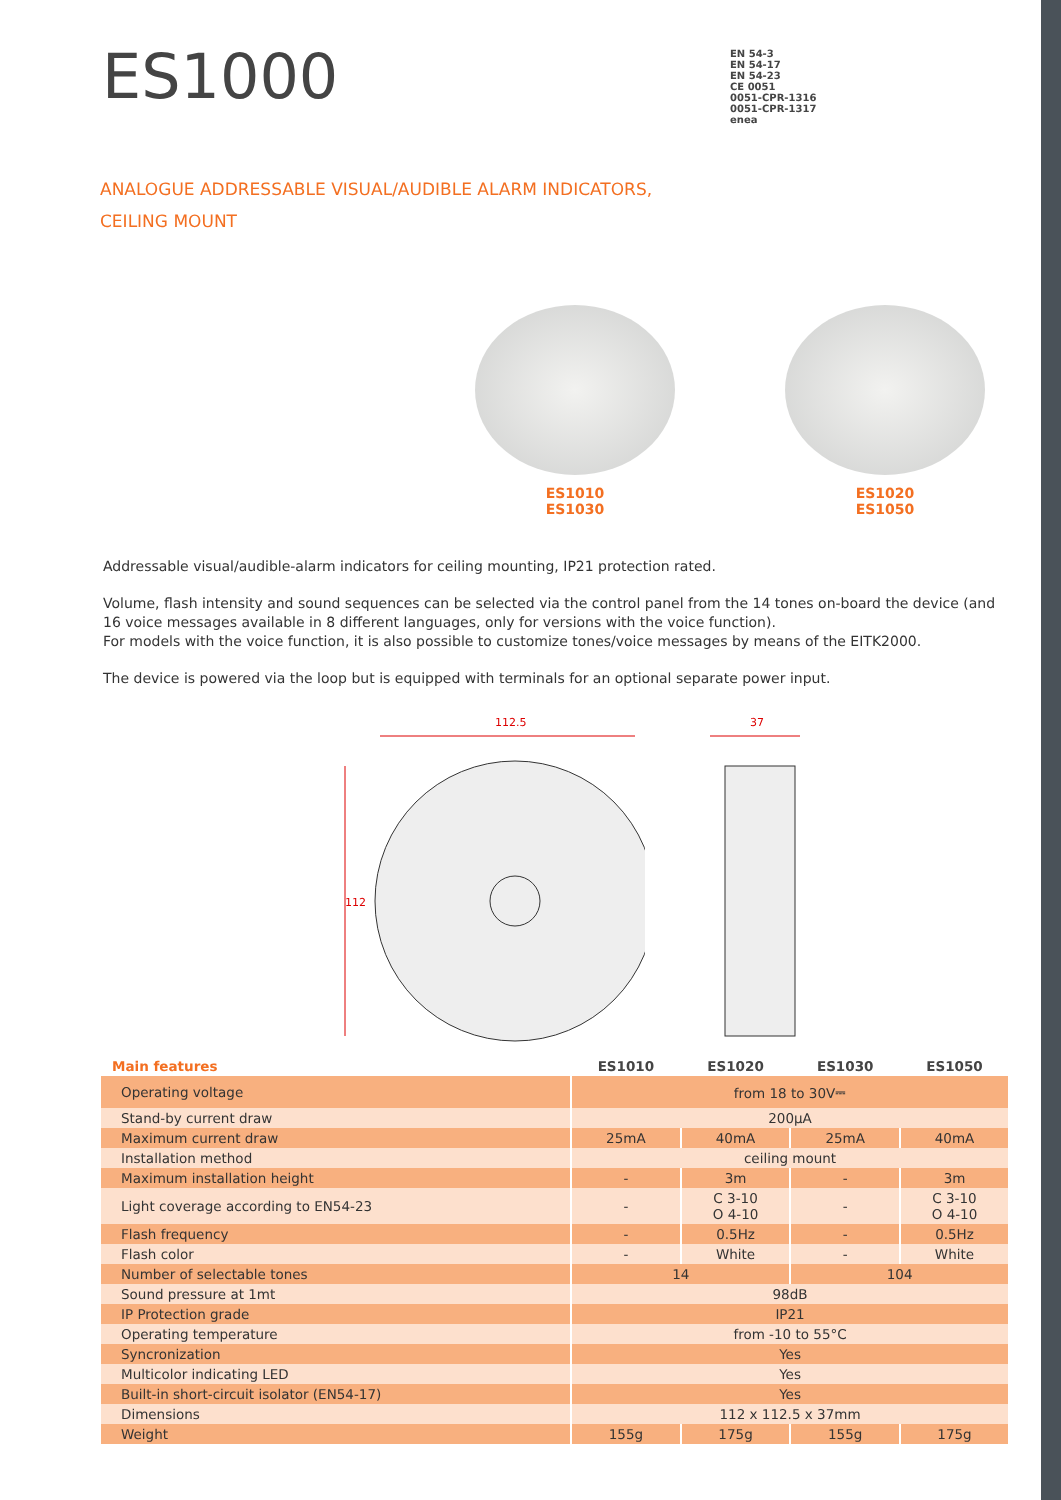ES1000
EN 54-3
EN 54-17
EN 54-23
CE 0051
0051-CPR-1316
0051-CPR-1317
enea
ANALOGUE ADDRESSABLE VISUAL/AUDIBLE ALARM INDICATORS,
CEILING MOUNT
ES1010
ES1030
ES1020
ES1050
Addressable visual/audible-alarm indicators for ceiling mounting, IP21 protection rated.
Volume, flash intensity and sound sequences can be selected via the control panel from the 14 tones on-board the device (and 16 voice messages available in 8 different languages, only for versions with the voice function).
For models with the voice function, it is also possible to customize tones/voice messages by means of the EITK2000.
The device is powered via the loop but is equipped with terminals for an optional separate power input.
112.5
112
37
| Main features | ES1010 | ES1020 | ES1030 | ES1050 |
| --- | --- | --- | --- | --- |
| Operating voltage | from 18 to 30V⎓ | | | |
| Stand-by current draw | 200µA | | | |
| Maximum current draw | 25mA | 40mA | 25mA | 40mA |
| Installation method | ceiling mount | | | |
| Maximum installation height | - | 3m | - | 3m |
| Light coverage according to EN54-23 | - | C 3-10 O 4-10 | - | C 3-10 O 4-10 |
| Flash frequency | - | 0.5Hz | - | 0.5Hz |
| Flash color | - | White | - | White |
| Number of selectable tones | 14 | | 104 | |
| Sound pressure at 1mt | 98dB | | | |
| IP Protection grade | IP21 | | | |
| Operating temperature | from -10 to 55°C | | | |
| Syncronization | Yes | | | |
| Multicolor indicating LED | Yes | | | |
| Built-in short-circuit isolator (EN54-17) | Yes | | | |
| Dimensions | 112 x 112.5 x 37mm | | | |
| Weight | 155g | 175g | 155g | 175g |